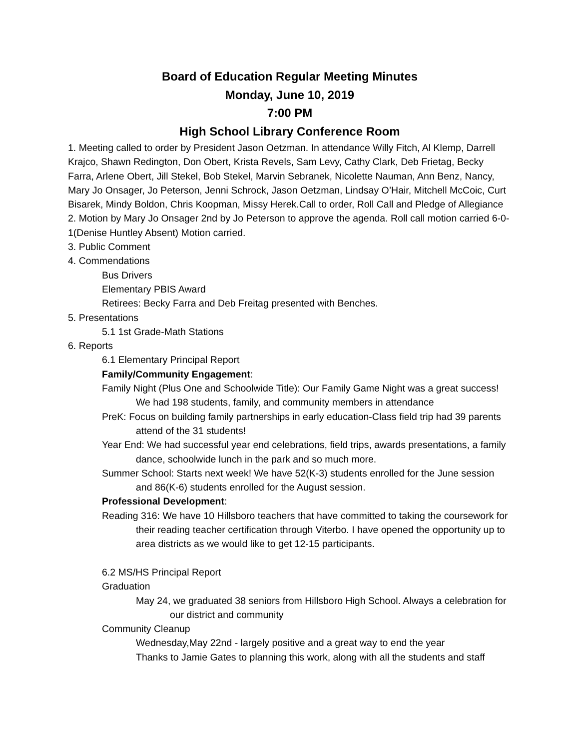Board of Education Regular Meeting Minutes
Monday, June 10, 2019
7:00 PM
High School Library Conference Room
1. Meeting called to order by President Jason Oetzman. In attendance Willy Fitch, Al Klemp, Darrell Krajco, Shawn Redington, Don Obert, Krista Revels, Sam Levy, Cathy Clark, Deb Frietag, Becky Farra, Arlene Obert, Jill Stekel, Bob Stekel, Marvin Sebranek, Nicolette Nauman, Ann Benz, Nancy, Mary Jo Onsager, Jo Peterson, Jenni Schrock, Jason Oetzman, Lindsay O’Hair, Mitchell McCoic, Curt Bisarek, Mindy Boldon, Chris Koopman, Missy Herek.Call to order, Roll Call and Pledge of Allegiance
2. Motion by Mary Jo Onsager 2nd by Jo Peterson to approve the agenda. Roll call motion carried 6-0-1(Denise Huntley Absent) Motion carried.
3. Public Comment
4. Commendations
Bus Drivers
Elementary PBIS Award
Retirees: Becky Farra and Deb Freitag presented with Benches.
5. Presentations
5.1 1st Grade-Math Stations
6. Reports
6.1 Elementary Principal Report
Family/Community Engagement:
Family Night (Plus One and Schoolwide Title): Our Family Game Night was a great success! We had 198 students, family, and community members in attendance
PreK: Focus on building family partnerships in early education-Class field trip had 39 parents attend of the 31 students!
Year End: We had successful year end celebrations, field trips, awards presentations, a family dance, schoolwide lunch in the park and so much more.
Summer School: Starts next week! We have 52(K-3) students enrolled for the June session and 86(K-6) students enrolled for the August session.
Professional Development:
Reading 316: We have 10 Hillsboro teachers that have committed to taking the coursework for their reading teacher certification through Viterbo. I have opened the opportunity up to area districts as we would like to get 12-15 participants.
6.2 MS/HS Principal Report
Graduation
May 24, we graduated 38 seniors from Hillsboro High School. Always a celebration for our district and community
Community Cleanup
Wednesday,May 22nd - largely positive and a great way to end the year
Thanks to Jamie Gates to planning this work, along with all the students and staff